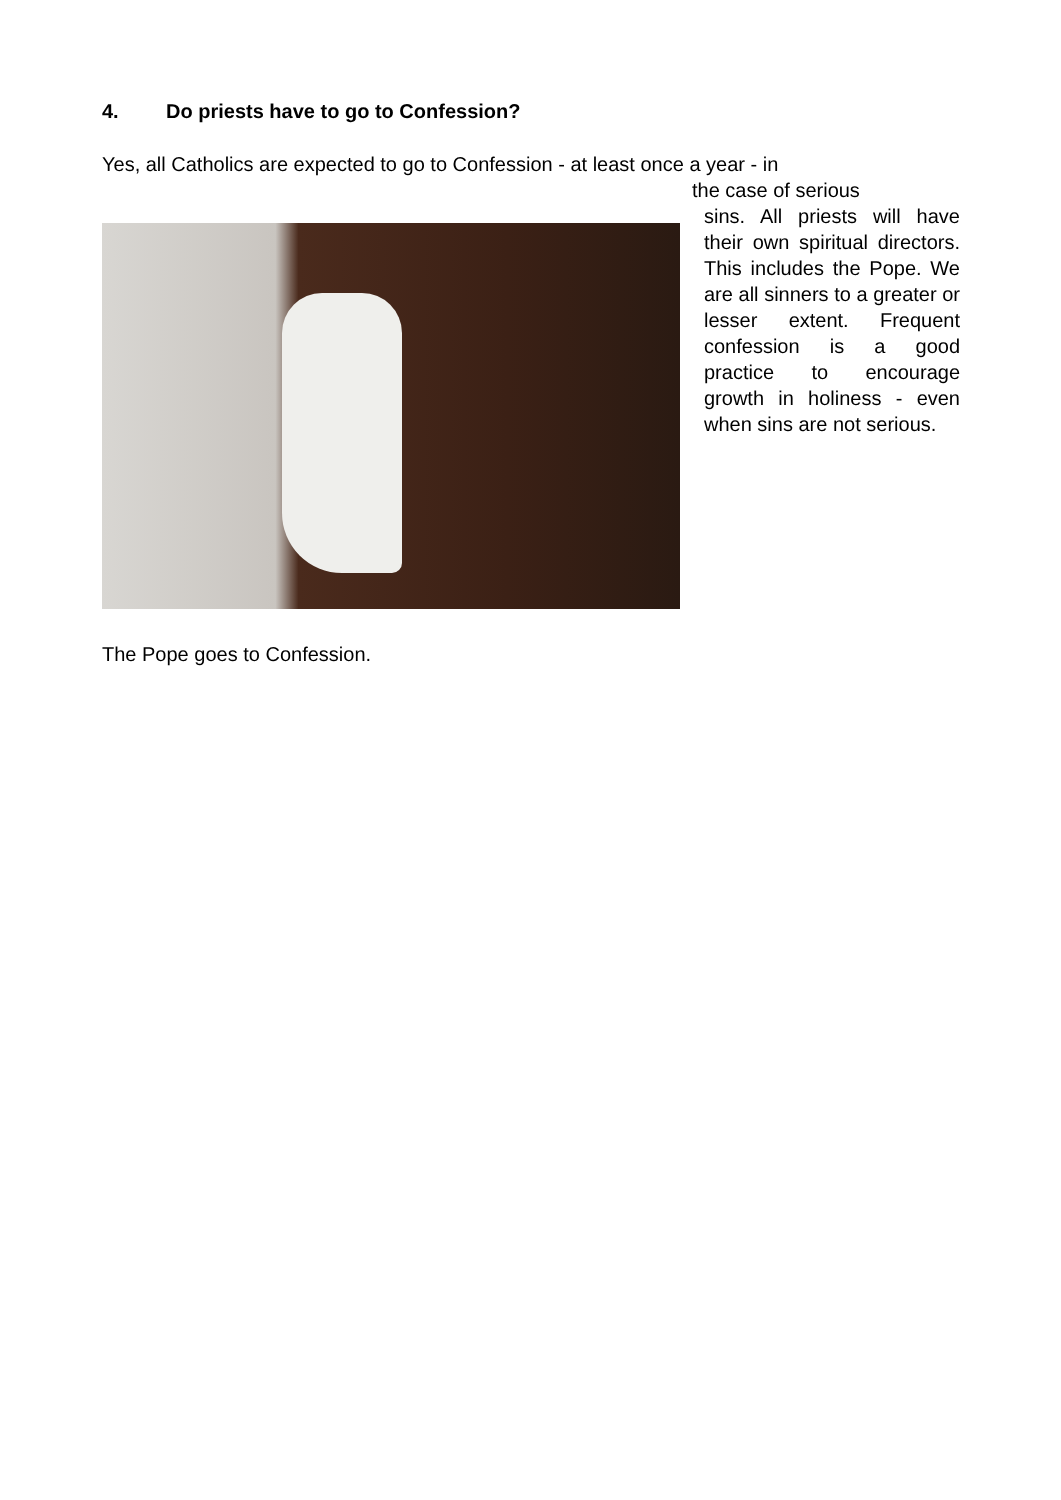4. Do priests have to go to Confession?
Yes, all Catholics are expected to go to Confession - at least once a year - in
the case of serious
sins. All priests will have their own spiritual directors. This includes the Pope. We are all sinners to a greater or lesser extent. Frequent confession is a good practice to encourage growth in holiness - even when sins are not serious.
The Pope goes to Confession.